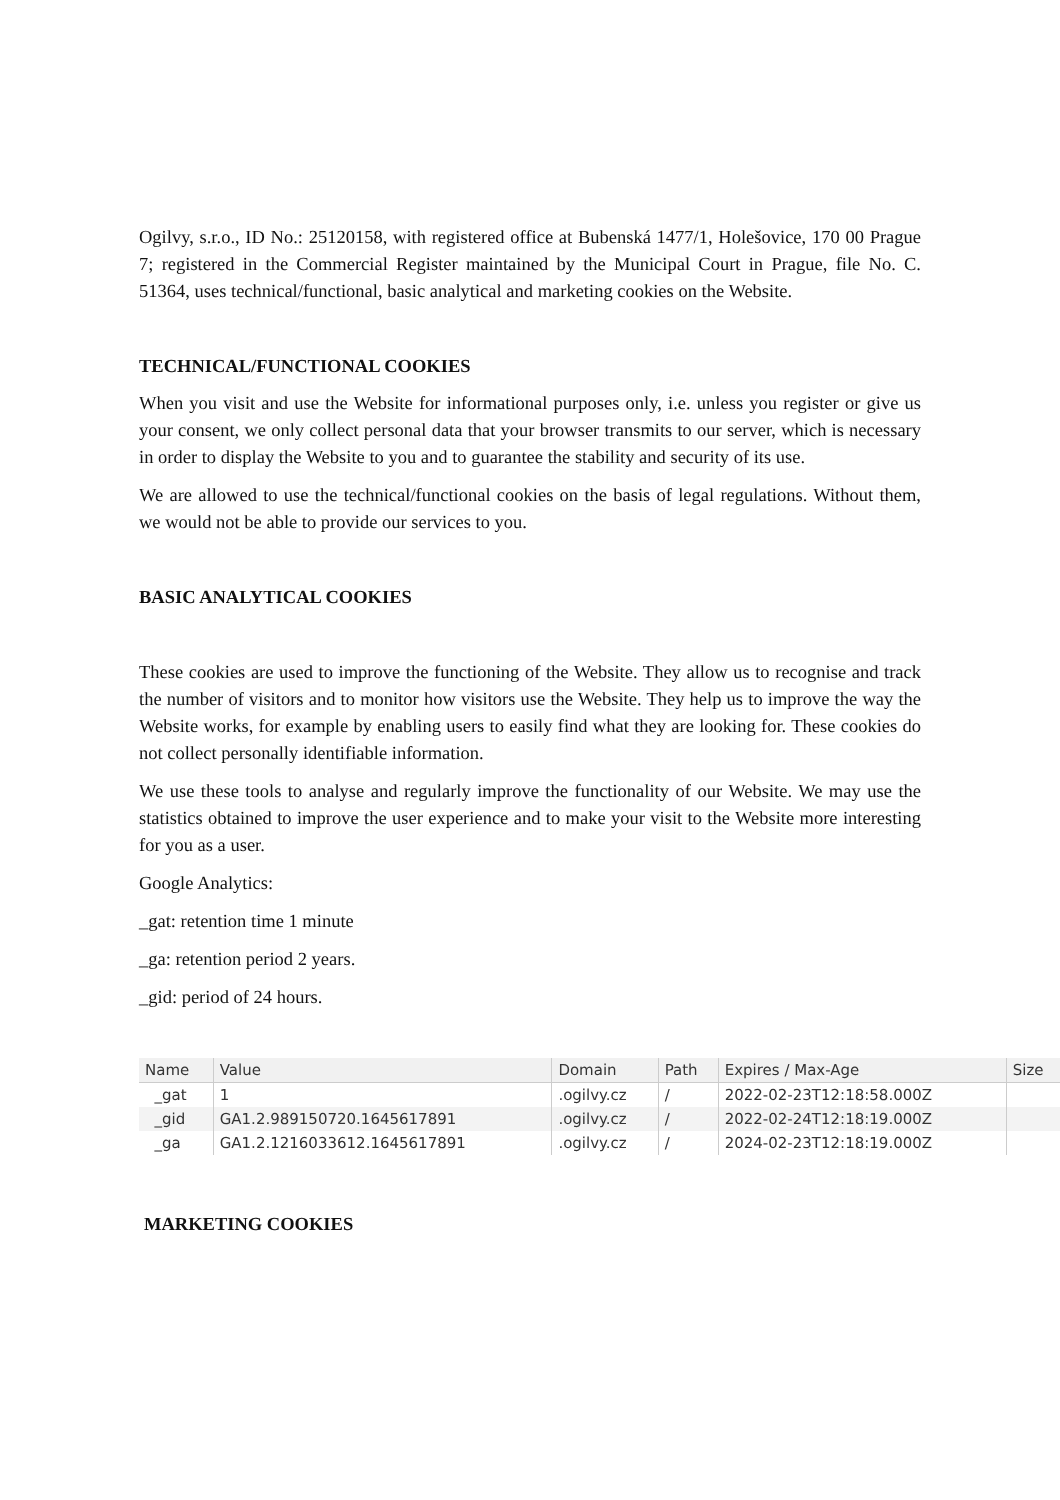Ogilvy, s.r.o., ID No.: 25120158, with registered office at Bubenská 1477/1, Holešovice, 170 00 Prague 7; registered in the Commercial Register maintained by the Municipal Court in Prague, file No. C. 51364, uses technical/functional, basic analytical and marketing cookies on the Website.
TECHNICAL/FUNCTIONAL COOKIES
When you visit and use the Website for informational purposes only, i.e. unless you register or give us your consent, we only collect personal data that your browser transmits to our server, which is necessary in order to display the Website to you and to guarantee the stability and security of its use.
We are allowed to use the technical/functional cookies on the basis of legal regulations. Without them, we would not be able to provide our services to you.
BASIC ANALYTICAL COOKIES
These cookies are used to improve the functioning of the Website. They allow us to recognise and track the number of visitors and to monitor how visitors use the Website. They help us to improve the way the Website works, for example by enabling users to easily find what they are looking for. These cookies do not collect personally identifiable information.
We use these tools to analyse and regularly improve the functionality of our Website. We may use the statistics obtained to improve the user experience and to make your visit to the Website more interesting for you as a user.
Google Analytics:
_gat: retention time 1 minute
_ga: retention period 2 years.
_gid: period of 24 hours.
| Name | Value | Domain | Path | Expires / Max-Age | Size |
| --- | --- | --- | --- | --- | --- |
| _gat | 1 | .ogilvy.cz | / | 2022-02-23T12:18:58.000Z | |
| _gid | GA1.2.989150720.1645617891 | .ogilvy.cz | / | 2022-02-24T12:18:19.000Z | |
| _ga | GA1.2.1216033612.1645617891 | .ogilvy.cz | / | 2024-02-23T12:18:19.000Z | |
MARKETING COOKIES